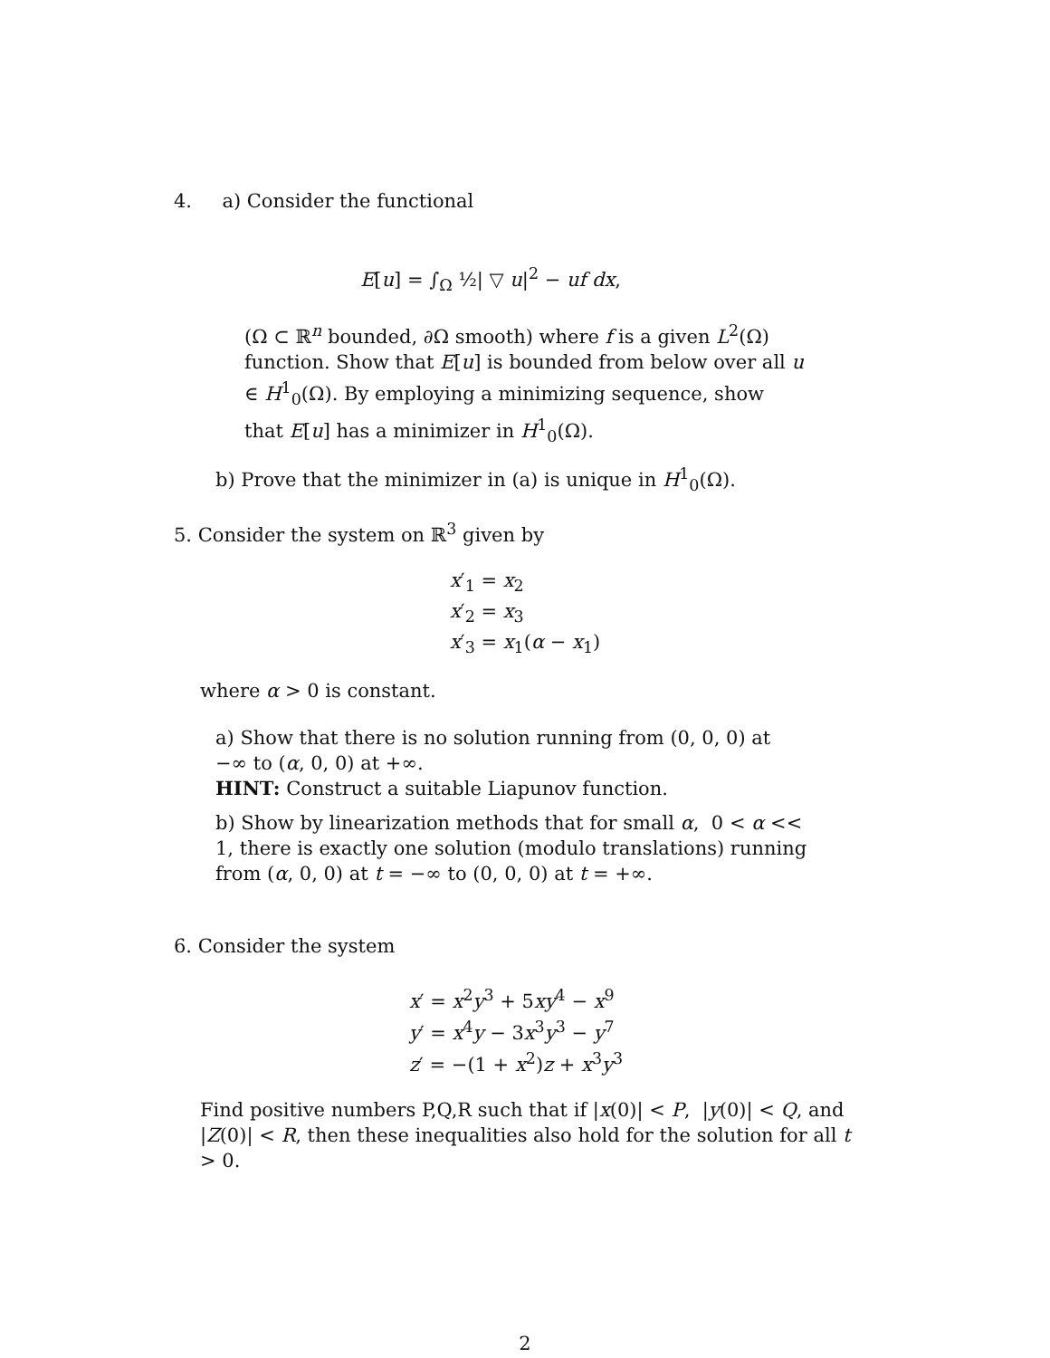4. a) Consider the functional
E[u] = ∫<sub>Ω</sub> ½| ▽ u|<sup>2</sup> − uf dx,
(Ω ⊂ ℝ<sup>n</sup> bounded, ∂Ω smooth) where f is a given L<sup>2</sup>(Ω) function. Show that E[u] is bounded from below over all u ∈ H<sup>1</sup><sub>0</sub>(Ω). By employing a minimizing sequence, show that E[u] has a minimizer in H<sup>1</sup><sub>0</sub>(Ω).
b) Prove that the minimizer in (a) is unique in H<sup>1</sup><sub>0</sub>(Ω).
5. Consider the system on ℝ<sup>3</sup> given by
x′<sub>1</sub> = x<sub>2</sub>
x′<sub>2</sub> = x<sub>3</sub>
x′<sub>3</sub> = x<sub>1</sub>(α − x<sub>1</sub>)
where α > 0 is constant.
a) Show that there is no solution running from (0, 0, 0) at −∞ to (α, 0, 0) at +∞.
HINT: Construct a suitable Liapunov function.
b) Show by linearization methods that for small α, 0 < α << 1, there is exactly one solution (modulo translations) running from (α, 0, 0) at t = −∞ to (0, 0, 0) at t = +∞.
6. Consider the system
x′ = x<sup>2</sup>y<sup>3</sup> + 5xy<sup>4</sup> − x<sup>9</sup>
y′ = x<sup>4</sup>y − 3x<sup>3</sup>y<sup>3</sup> − y<sup>7</sup>
z′ = −(1 + x<sup>2</sup>)z + x<sup>3</sup>y<sup>3</sup>
Find positive numbers P,Q,R such that if |x(0)| < P, |y(0)| < Q, and |Z(0)| < R, then these inequalities also hold for the solution for all t > 0.
2